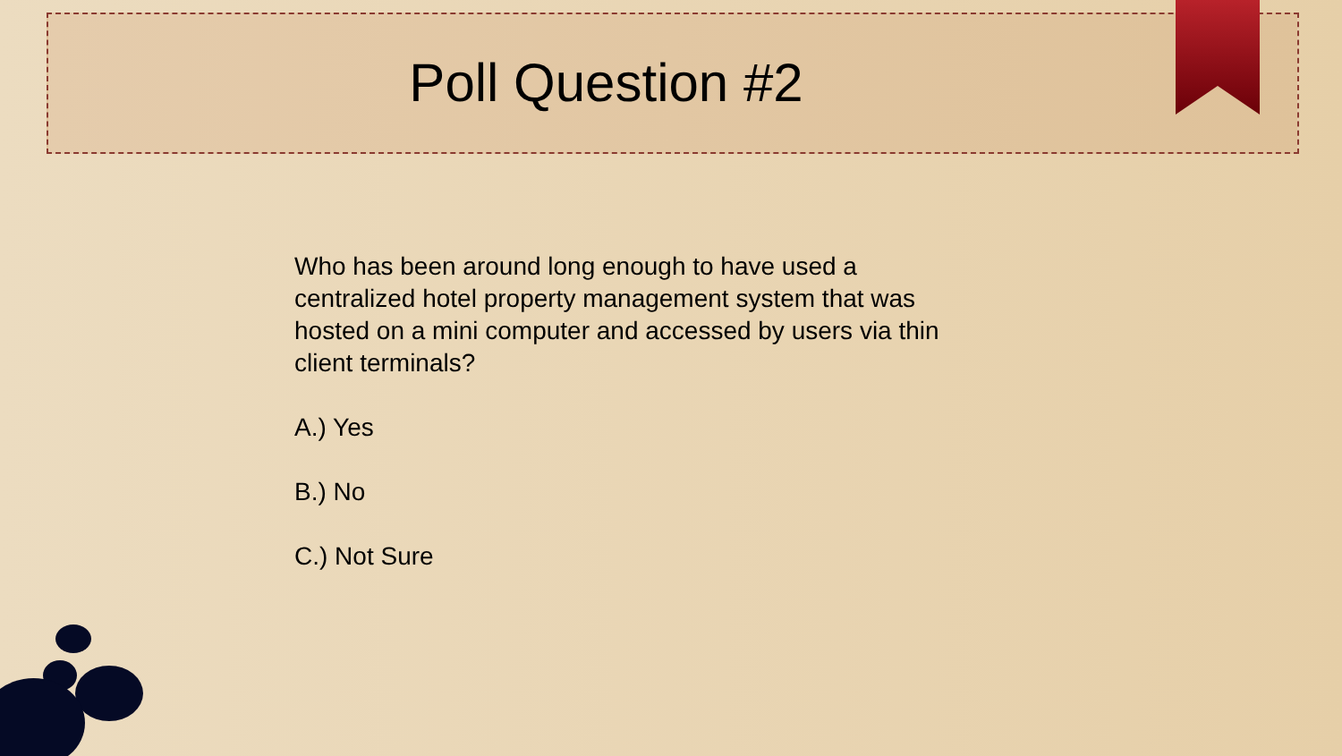Poll Question #2
Who has been around long enough to have used a centralized hotel property management system that was hosted on a mini computer and accessed by users via thin client terminals?
A.) Yes
B.) No
C.) Not Sure